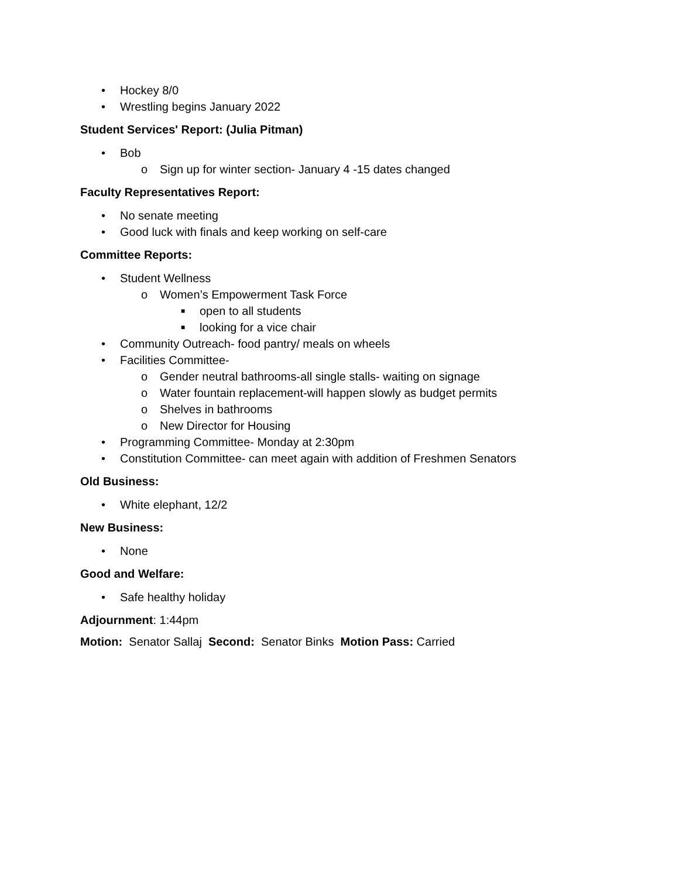• Hockey 8/0
• Wrestling begins January 2022
Student Services' Report: (Julia Pitman)
• Bob
o Sign up for winter section- January 4 -15 dates changed
Faculty Representatives Report:
• No senate meeting
• Good luck with finals and keep working on self-care
Committee Reports:
• Student Wellness
o Women’s Empowerment Task Force
■ open to all students
■ looking for a vice chair
• Community Outreach- food pantry/ meals on wheels
• Facilities Committee-
o Gender neutral bathrooms-all single stalls- waiting on signage
o Water fountain replacement-will happen slowly as budget permits
o Shelves in bathrooms
o New Director for Housing
• Programming Committee- Monday at 2:30pm
• Constitution Committee- can meet again with addition of Freshmen Senators
Old Business:
• White elephant, 12/2
New Business:
• None
Good and Welfare:
• Safe healthy holiday
Adjournment: 1:44pm
Motion: Senator Sallaj Second: Senator Binks Motion Pass: Carried